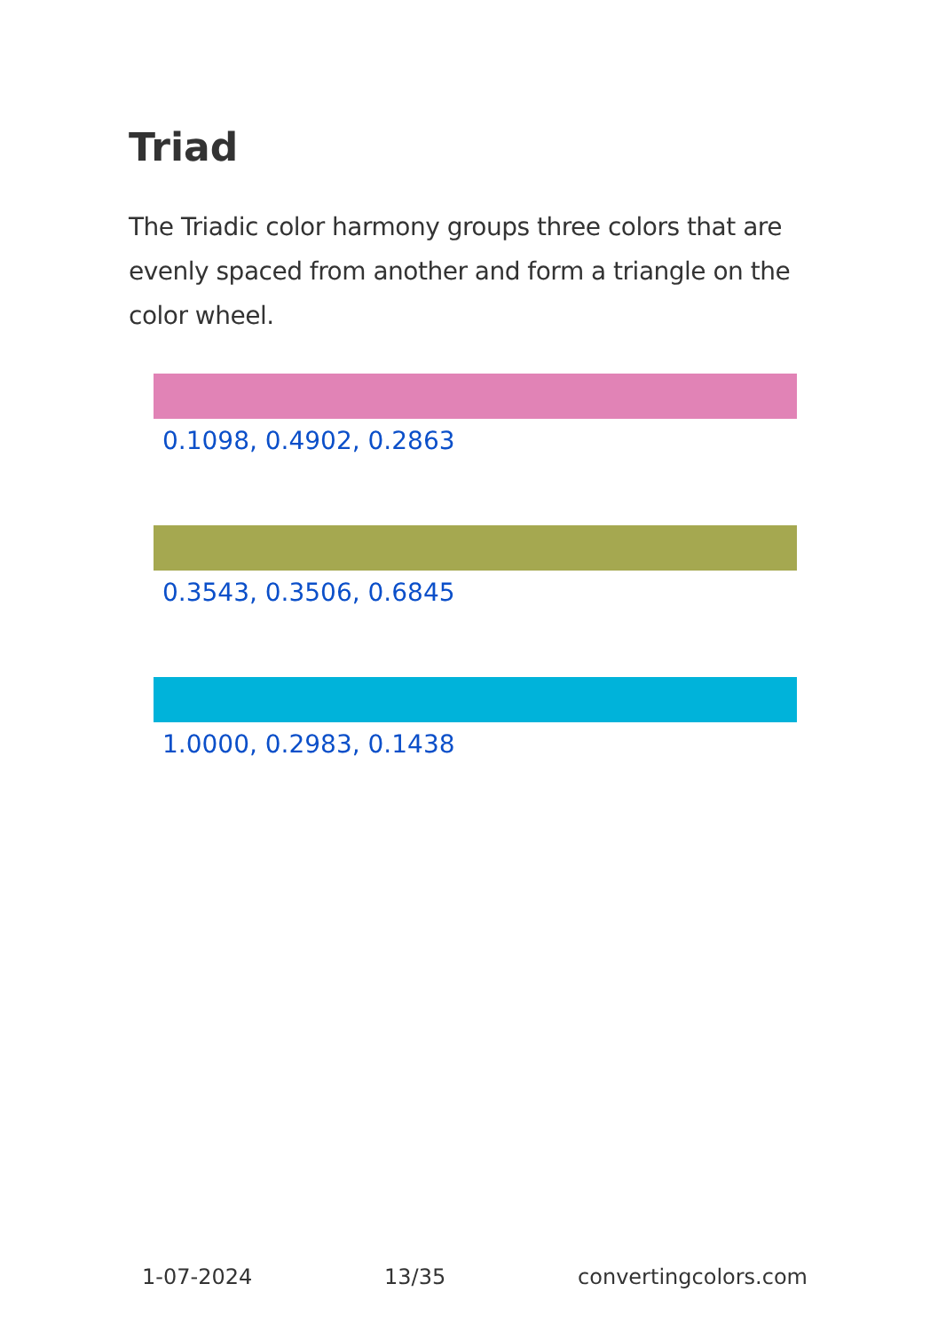Triad
The Triadic color harmony groups three colors that are evenly spaced from another and form a triangle on the color wheel.
0.1098, 0.4902, 0.2863
0.3543, 0.3506, 0.6845
1.0000, 0.2983, 0.1438
1-07-2024 13/35 convertingcolors.com